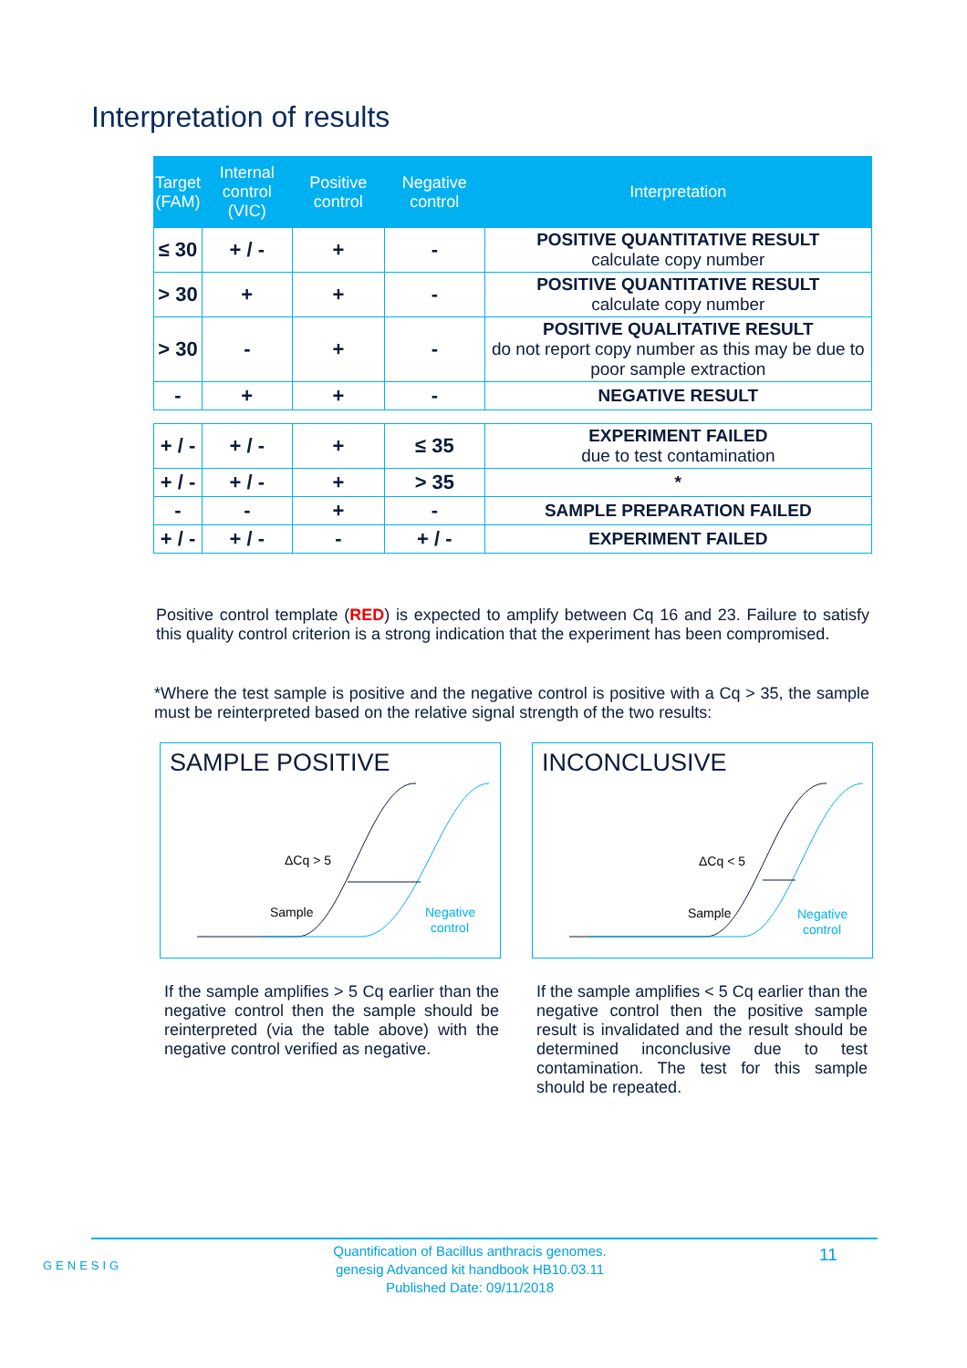Interpretation of results
| Target (FAM) | Internal control (VIC) | Positive control | Negative control | Interpretation |
| --- | --- | --- | --- | --- |
| ≤ 30 | + / - | + | - | POSITIVE QUANTITATIVE RESULT calculate copy number |
| > 30 | + | + | - | POSITIVE QUANTITATIVE RESULT calculate copy number |
| > 30 | - | + | - | POSITIVE QUALITATIVE RESULT do not report copy number as this may be due to poor sample extraction |
| - | + | + | - | NEGATIVE RESULT |
| + / - | + / - | + | ≤ 35 | EXPERIMENT FAILED due to test contamination |
| + / - | + / - | + | > 35 | * |
| - | - | + | - | SAMPLE PREPARATION FAILED |
| + / - | + / - | - | + / - | EXPERIMENT FAILED |
Positive control template (RED) is expected to amplify between Cq 16 and 23. Failure to satisfy this quality control criterion is a strong indication that the experiment has been compromised.
*Where the test sample is positive and the negative control is positive with a Cq > 35, the sample must be reinterpreted based on the relative signal strength of the two results:
SAMPLE POSITIVE
ΔCq > 5
Sample
Negative
control
INCONCLUSIVE
ΔCq < 5
Sample
Negative
control
If the sample amplifies > 5 Cq earlier than the negative control then the sample should be reinterpreted (via the table above) with the negative control verified as negative.
If the sample amplifies < 5 Cq earlier than the negative control then the positive sample result is invalidated and the result should be determined inconclusive due to test contamination. The test for this sample should be repeated.
GENESIG
Quantification of Bacillus anthracis genomes.
genesig Advanced kit handbook HB10.03.11
Published Date: 09/11/2018
11